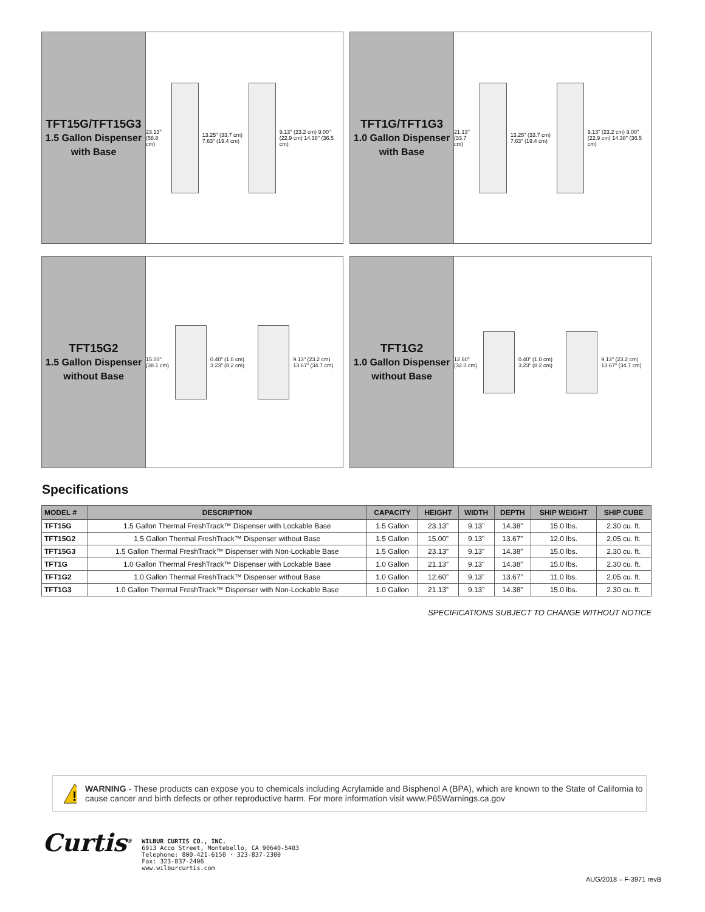TFT15G/TFT15G3
1.5 Gallon Dispenser
with Base
23.13" (58.8 cm)
13.25" (33.7 cm) 7.63" (19.4 cm)
9.13" (23.2 cm) 9.00" (22.9 cm) 14.38" (36.5 cm)
TFT1G/TFT1G3
1.0 Gallon Dispenser
with Base
21.13" (33.7 cm)
13.25" (33.7 cm) 7.63" (19.4 cm)
9.13" (23.2 cm) 9.00" (22.9 cm) 14.38" (36.5 cm)
TFT15G2
1.5 Gallon Dispenser
without Base
15.00" (38.1 cm) 0.40" (1.0 cm) 3.23" (8.2 cm)
9.13" (23.2 cm) 13.67" (34.7 cm)
TFT1G2
1.0 Gallon Dispenser
without Base
12.60" (32.0 cm) 0.40" (1.0 cm) 3.23" (8.2 cm)
9.13" (23.2 cm) 13.67" (34.7 cm)
Specifications
| MODEL # | DESCRIPTION | CAPACITY | HEIGHT | WIDTH | DEPTH | SHIP WEIGHT | SHIP CUBE |
| --- | --- | --- | --- | --- | --- | --- | --- |
| TFT15G | 1.5 Gallon Thermal FreshTrack™ Dispenser with Lockable Base | 1.5 Gallon | 23.13” | 9.13” | 14.38” | 15.0 lbs. | 2.30 cu. ft. |
| TFT15G2 | 1.5 Gallon Thermal FreshTrack™ Dispenser without Base | 1.5 Gallon | 15.00” | 9.13” | 13.67” | 12.0 lbs. | 2.05 cu. ft. |
| TFT15G3 | 1.5 Gallon Thermal FreshTrack™ Dispenser with Non-Lockable Base | 1.5 Gallon | 23.13” | 9.13” | 14.38” | 15.0 lbs. | 2.30 cu. ft. |
| TFT1G | 1.0 Gallon Thermal FreshTrack™ Dispenser with Lockable Base | 1.0 Gallon | 21.13” | 9.13” | 14.38” | 15.0 lbs. | 2.30 cu. ft. |
| TFT1G2 | 1.0 Gallon Thermal FreshTrack™ Dispenser without Base | 1.0 Gallon | 12.60” | 9.13” | 13.67” | 11.0 lbs. | 2.05 cu. ft. |
| TFT1G3 | 1.0 Gallon Thermal FreshTrack™ Dispenser with Non-Lockable Base | 1.0 Gallon | 21.13” | 9.13” | 14.38” | 15.0 lbs. | 2.30 cu. ft. |
SPECIFICATIONS SUBJECT TO CHANGE WITHOUT NOTICE
!
WARNING - These products can expose you to chemicals including Acrylamide and Bisphenol A (BPA), which are known to the State of California to cause cancer and birth defects or other reproductive harm. For more information visit www.P65Warnings.ca.gov
Curtis<sup>®</sup> WILBUR CURTIS CO., INC.
6913 Acco Street, Montebello, CA 90640-5403
Telephone: 800-421-6150 · 323-837-2300
Fax: 323-837-2406
www.wilburcurtis.com
AUG/2018 – F-3971 revB